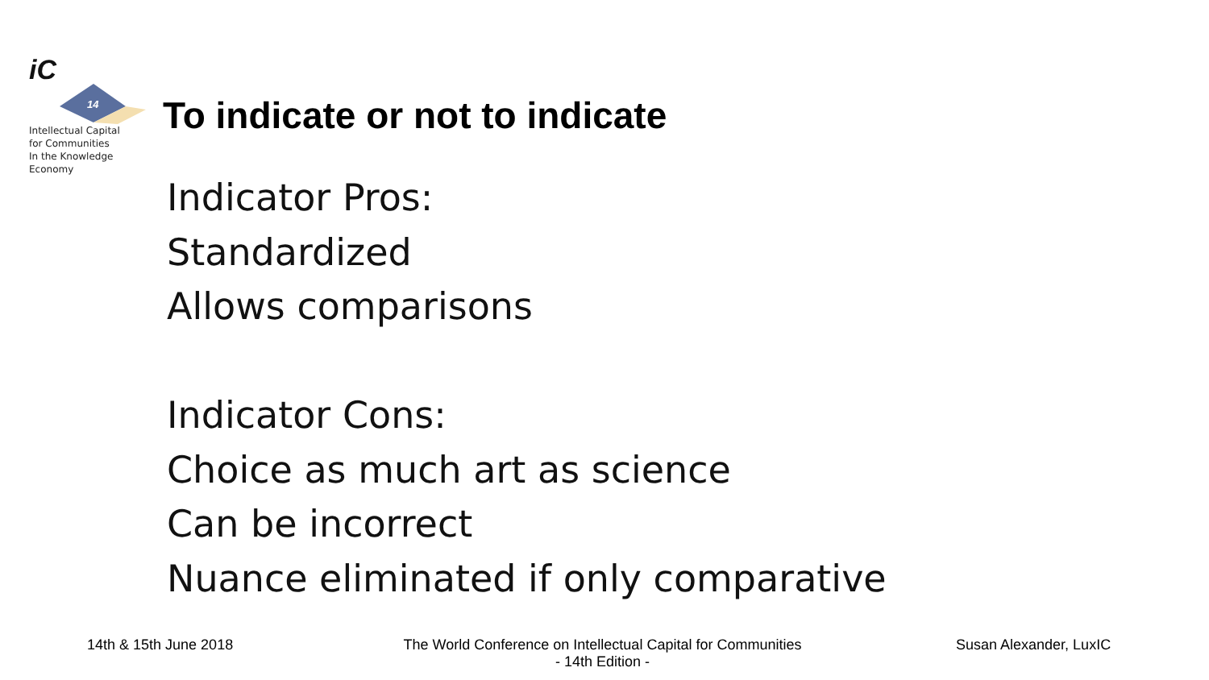iC
14
Intellectual Capital
for Communities
In the Knowledge
Economy
To indicate or not to indicate
Indicator Pros:
Standardized
Allows comparisons
Indicator Cons:
Choice as much art as science
Can be incorrect
Nuance eliminated if only comparative
14th & 15th June 2018
The World Conference on Intellectual Capital for Communities
- 14th Edition -
Susan Alexander, LuxIC